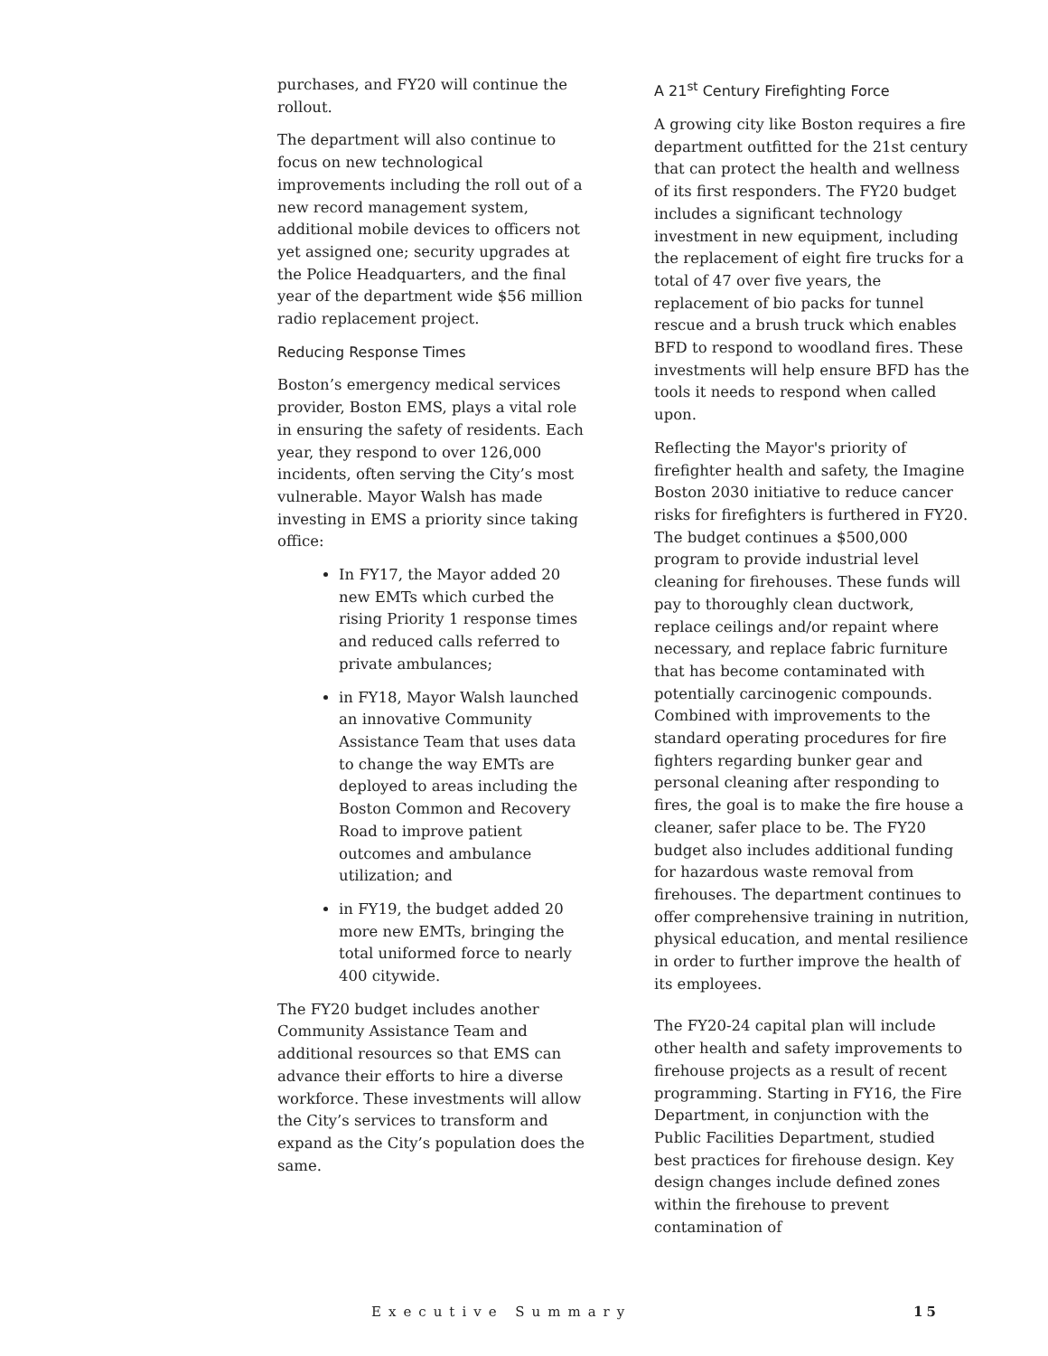purchases, and FY20 will continue the rollout.
The department will also continue to focus on new technological improvements including the roll out of a new record management system, additional mobile devices to officers not yet assigned one; security upgrades at the Police Headquarters, and the final year of the department wide $56 million radio replacement project.
Reducing Response Times
Boston’s emergency medical services provider, Boston EMS, plays a vital role in ensuring the safety of residents. Each year, they respond to over 126,000 incidents, often serving the City’s most vulnerable. Mayor Walsh has made investing in EMS a priority since taking office:
In FY17, the Mayor added 20 new EMTs which curbed the rising Priority 1 response times and reduced calls referred to private ambulances;
in FY18, Mayor Walsh launched an innovative Community Assistance Team that uses data to change the way EMTs are deployed to areas including the Boston Common and Recovery Road to improve patient outcomes and ambulance utilization; and
in FY19, the budget added 20 more new EMTs, bringing the total uniformed force to nearly 400 citywide.
The FY20 budget includes another Community Assistance Team and additional resources so that EMS can advance their efforts to hire a diverse workforce. These investments will allow the City’s services to transform and expand as the City’s population does the same.
A 21<sup>st</sup> Century Firefighting Force
A growing city like Boston requires a fire department outfitted for the 21st century that can protect the health and wellness of its first responders. The FY20 budget includes a significant technology investment in new equipment, including the replacement of eight fire trucks for a total of 47 over five years, the replacement of bio packs for tunnel rescue and a brush truck which enables BFD to respond to woodland fires. These investments will help ensure BFD has the tools it needs to respond when called upon.
Reflecting the Mayor's priority of firefighter health and safety, the Imagine Boston 2030 initiative to reduce cancer risks for firefighters is furthered in FY20. The budget continues a $500,000 program to provide industrial level cleaning for firehouses. These funds will pay to thoroughly clean ductwork, replace ceilings and/or repaint where necessary, and replace fabric furniture that has become contaminated with potentially carcinogenic compounds. Combined with improvements to the standard operating procedures for fire fighters regarding bunker gear and personal cleaning after responding to fires, the goal is to make the fire house a cleaner, safer place to be. The FY20 budget also includes additional funding for hazardous waste removal from firehouses. The department continues to offer comprehensive training in nutrition, physical education, and mental resilience in order to further improve the health of its employees.
The FY20-24 capital plan will include other health and safety improvements to firehouse projects as a result of recent programming. Starting in FY16, the Fire Department, in conjunction with the Public Facilities Department, studied best practices for firehouse design. Key design changes include defined zones within the firehouse to prevent contamination of
Executive Summary 15